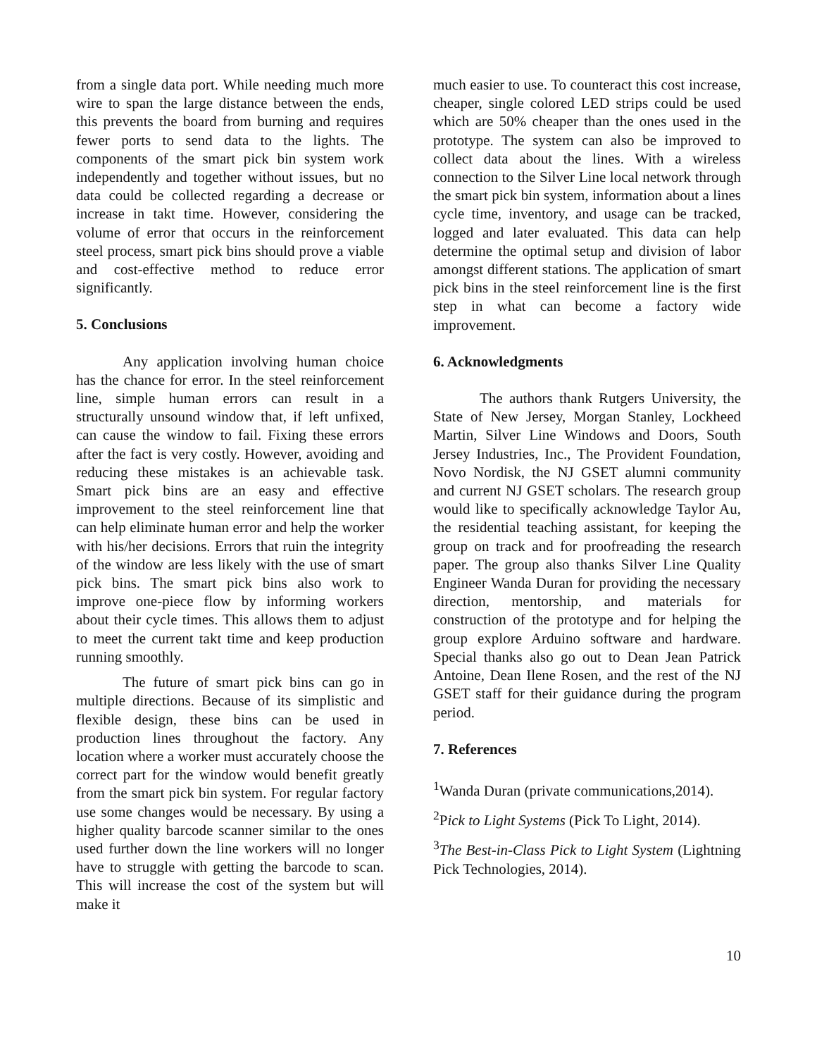from a single data port. While needing much more wire to span the large distance between the ends, this prevents the board from burning and requires fewer ports to send data to the lights. The components of the smart pick bin system work independently and together without issues, but no data could be collected regarding a decrease or increase in takt time. However, considering the volume of error that occurs in the reinforcement steel process, smart pick bins should prove a viable and cost-effective method to reduce error significantly.
5. Conclusions
Any application involving human choice has the chance for error. In the steel reinforcement line, simple human errors can result in a structurally unsound window that, if left unfixed, can cause the window to fail. Fixing these errors after the fact is very costly. However, avoiding and reducing these mistakes is an achievable task. Smart pick bins are an easy and effective improvement to the steel reinforcement line that can help eliminate human error and help the worker with his/her decisions. Errors that ruin the integrity of the window are less likely with the use of smart pick bins. The smart pick bins also work to improve one-piece flow by informing workers about their cycle times. This allows them to adjust to meet the current takt time and keep production running smoothly.
The future of smart pick bins can go in multiple directions. Because of its simplistic and flexible design, these bins can be used in production lines throughout the factory. Any location where a worker must accurately choose the correct part for the window would benefit greatly from the smart pick bin system. For regular factory use some changes would be necessary. By using a higher quality barcode scanner similar to the ones used further down the line workers will no longer have to struggle with getting the barcode to scan. This will increase the cost of the system but will make it
much easier to use. To counteract this cost increase, cheaper, single colored LED strips could be used which are 50% cheaper than the ones used in the prototype. The system can also be improved to collect data about the lines. With a wireless connection to the Silver Line local network through the smart pick bin system, information about a lines cycle time, inventory, and usage can be tracked, logged and later evaluated. This data can help determine the optimal setup and division of labor amongst different stations. The application of smart pick bins in the steel reinforcement line is the first step in what can become a factory wide improvement.
6. Acknowledgments
The authors thank Rutgers University, the State of New Jersey, Morgan Stanley, Lockheed Martin, Silver Line Windows and Doors, South Jersey Industries, Inc., The Provident Foundation, Novo Nordisk, the NJ GSET alumni community and current NJ GSET scholars. The research group would like to specifically acknowledge Taylor Au, the residential teaching assistant, for keeping the group on track and for proofreading the research paper. The group also thanks Silver Line Quality Engineer Wanda Duran for providing the necessary direction, mentorship, and materials for construction of the prototype and for helping the group explore Arduino software and hardware. Special thanks also go out to Dean Jean Patrick Antoine, Dean Ilene Rosen, and the rest of the NJ GSET staff for their guidance during the program period.
7. References
<sup>1</sup> Wanda Duran (private communications,2014).
<sup>2</sup> Pick to Light Systems (Pick To Light, 2014).
<sup>3</sup> The Best-in-Class Pick to Light System (Lightning Pick Technologies, 2014).
10